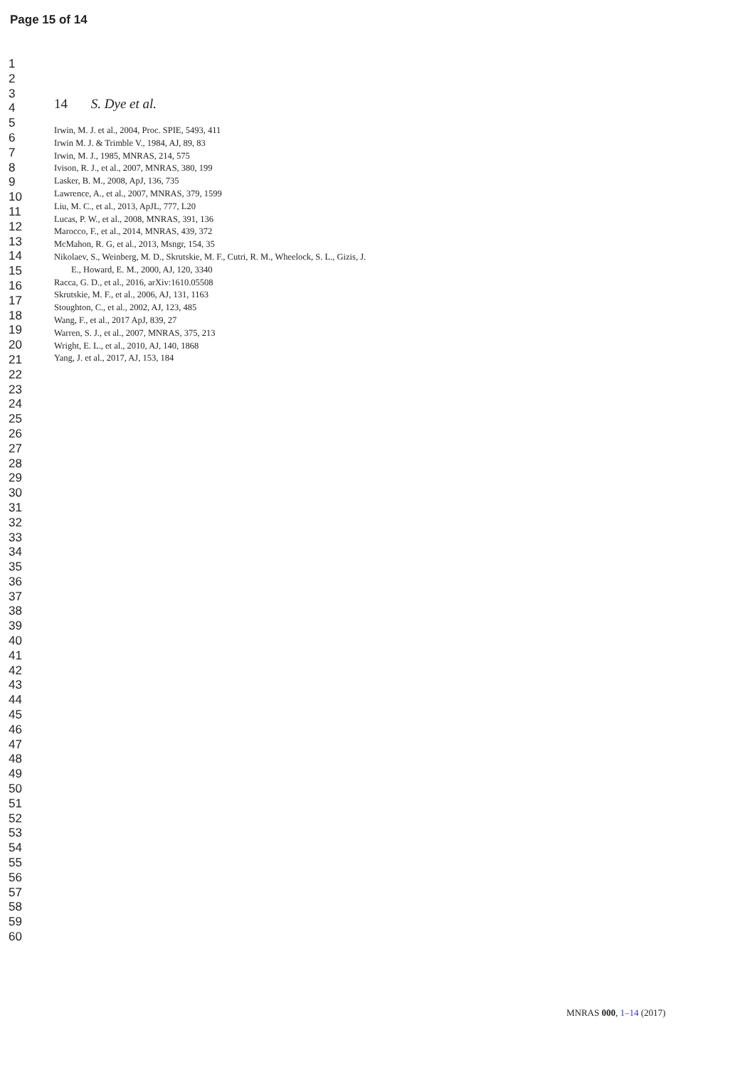Page 15 of 14
1
2
3
4
5
6
7
8
9
10
11
12
13
14
15
16
17
18
19
20
21
22
23
24
25
26
27
28
29
30
31
32
33
34
35
36
37
38
39
40
41
42
43
44
45
46
47
48
49
50
51
52
53
54
55
56
57
58
59
60
14 S. Dye et al.
Irwin, M. J. et al., 2004, Proc. SPIE, 5493, 411
Irwin M. J. & Trimble V., 1984, AJ, 89, 83
Irwin, M. J., 1985, MNRAS, 214, 575
Ivison, R. J., et al., 2007, MNRAS, 380, 199
Lasker, B. M., 2008, ApJ, 136, 735
Lawrence, A., et al., 2007, MNRAS, 379, 1599
Liu, M. C., et al., 2013, ApJL, 777, L20
Lucas, P. W., et al., 2008, MNRAS, 391, 136
Marocco, F., et al., 2014, MNRAS, 439, 372
McMahon, R. G, et al., 2013, Msngr, 154, 35
Nikolaev, S., Weinberg, M. D., Skrutskie, M. F., Cutri, R. M., Wheelock, S. L., Gizis, J. E., Howard, E. M., 2000, AJ, 120, 3340
Racca, G. D., et al., 2016, arXiv:1610.05508
Skrutskie, M. F., et al., 2006, AJ, 131, 1163
Stoughton, C., et al., 2002, AJ, 123, 485
Wang, F., et al., 2017 ApJ, 839, 27
Warren, S. J., et al., 2007, MNRAS, 375, 213
Wright, E. L., et al., 2010, AJ, 140, 1868
Yang, J. et al., 2017, AJ, 153, 184
MNRAS 000, 1–14 (2017)